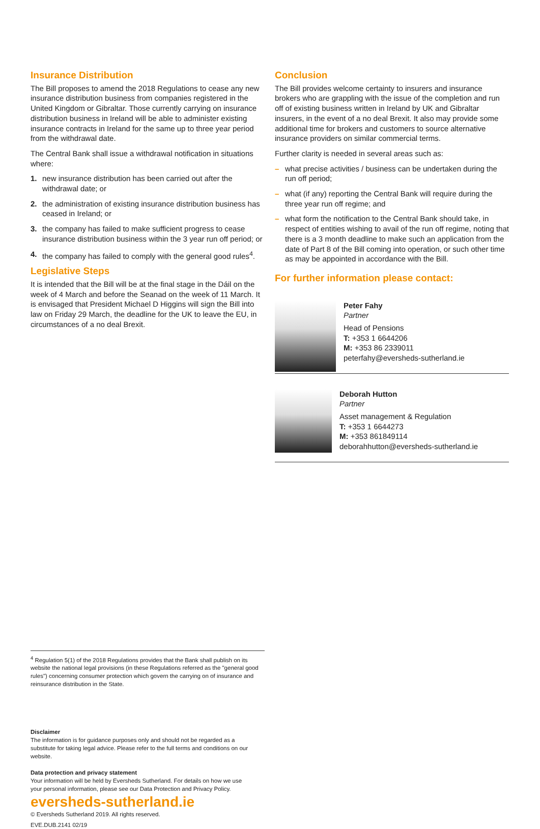Insurance Distribution
The Bill proposes to amend the 2018 Regulations to cease any new insurance distribution business from companies registered in the United Kingdom or Gibraltar. Those currently carrying on insurance distribution business in Ireland will be able to administer existing insurance contracts in Ireland for the same up to three year period from the withdrawal date.
The Central Bank shall issue a withdrawal notification in situations where:
1. new insurance distribution has been carried out after the withdrawal date; or
2. the administration of existing insurance distribution business has ceased in Ireland; or
3. the company has failed to make sufficient progress to cease insurance distribution business within the 3 year run off period; or
4. the company has failed to comply with the general good rules<sup>4</sup>.
Legislative Steps
It is intended that the Bill will be at the final stage in the Dáil on the week of 4 March and before the Seanad on the week of 11 March. It is envisaged that President Michael D Higgins will sign the Bill into law on Friday 29 March, the deadline for the UK to leave the EU, in circumstances of a no deal Brexit.
Conclusion
The Bill provides welcome certainty to insurers and insurance brokers who are grappling with the issue of the completion and run off of existing business written in Ireland by UK and Gibraltar insurers, in the event of a no deal Brexit. It also may provide some additional time for brokers and customers to source alternative insurance providers on similar commercial terms.
Further clarity is needed in several areas such as:
– what precise activities / business can be undertaken during the run off period;
– what (if any) reporting the Central Bank will require during the three year run off regime; and
– what form the notification to the Central Bank should take, in respect of entities wishing to avail of the run off regime, noting that there is a 3 month deadline to make such an application from the date of Part 8 of the Bill coming into operation, or such other time as may be appointed in accordance with the Bill.
For further information please contact:
Peter Fahy
Partner
Head of Pensions
T: +353 1 6644206
M: +353 86 2339011
peterfahy@eversheds-sutherland.ie
Deborah Hutton
Partner
Asset management & Regulation
T: +353 1 6644273
M: +353 861849114
deborahhutton@eversheds-sutherland.ie
<sup>4</sup> Regulation 5(1) of the 2018 Regulations provides that the Bank shall publish on its website the national legal provisions (in these Regulations referred as the "general good rules") concerning consumer protection which govern the carrying on of insurance and reinsurance distribution in the State.
Disclaimer
The information is for guidance purposes only and should not be regarded as a substitute for taking legal advice. Please refer to the full terms and conditions on our website.
Data protection and privacy statement
Your information will be held by Eversheds Sutherland. For details on how we use your personal information, please see our Data Protection and Privacy Policy.
eversheds-sutherland.ie
© Eversheds Sutherland 2019. All rights reserved.
EVE.DUB.2141 02/19